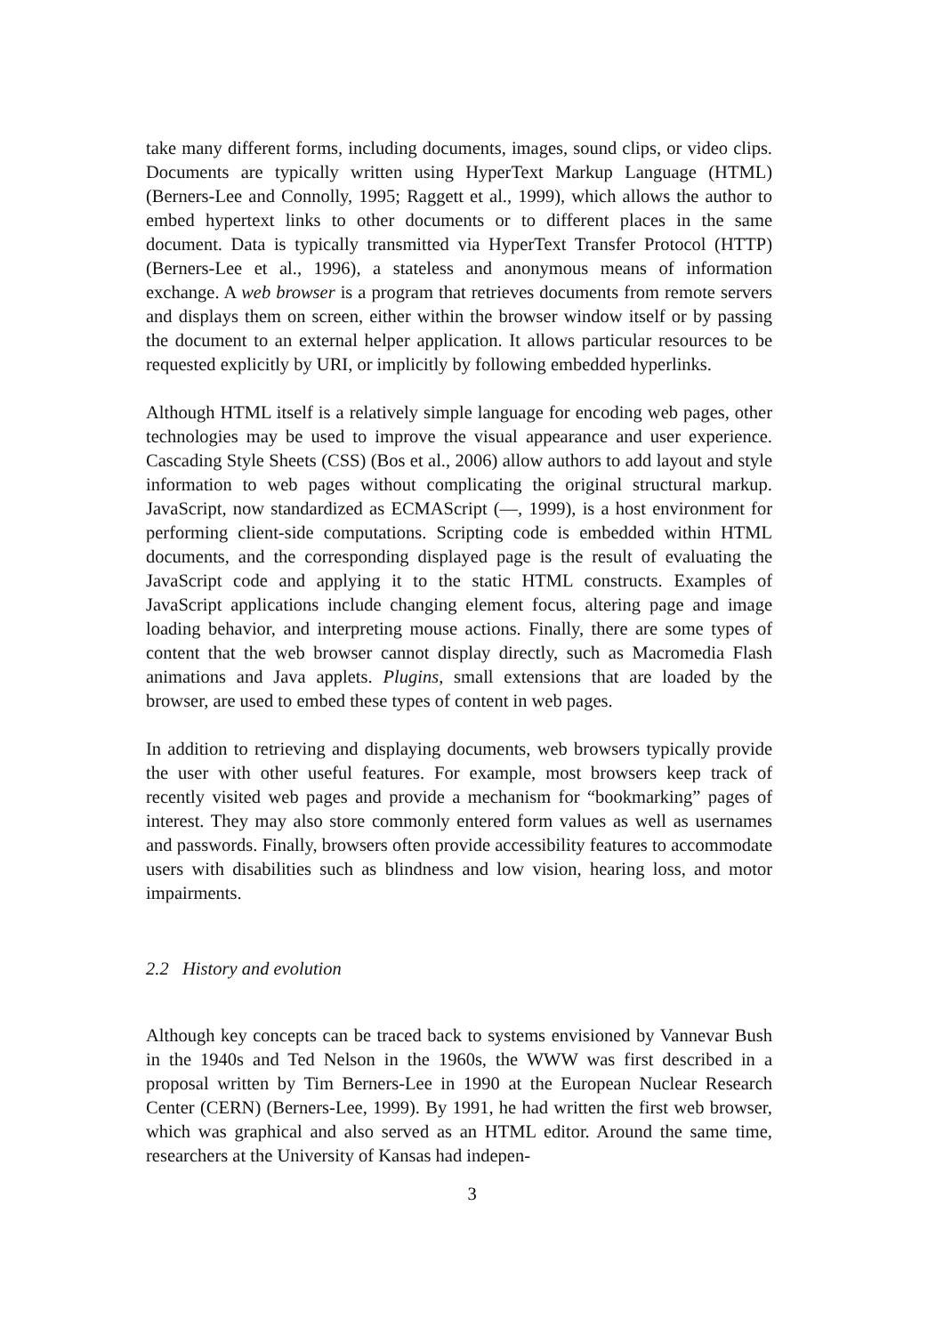take many different forms, including documents, images, sound clips, or video clips. Documents are typically written using HyperText Markup Language (HTML) (Berners-Lee and Connolly, 1995; Raggett et al., 1999), which allows the author to embed hypertext links to other documents or to different places in the same document. Data is typically transmitted via HyperText Transfer Protocol (HTTP) (Berners-Lee et al., 1996), a stateless and anonymous means of information exchange. A web browser is a program that retrieves documents from remote servers and displays them on screen, either within the browser window itself or by passing the document to an external helper application. It allows particular resources to be requested explicitly by URI, or implicitly by following embedded hyperlinks.
Although HTML itself is a relatively simple language for encoding web pages, other technologies may be used to improve the visual appearance and user experience. Cascading Style Sheets (CSS) (Bos et al., 2006) allow authors to add layout and style information to web pages without complicating the original structural markup. JavaScript, now standardized as ECMAScript (—, 1999), is a host environment for performing client-side computations. Scripting code is embedded within HTML documents, and the corresponding displayed page is the result of evaluating the JavaScript code and applying it to the static HTML constructs. Examples of JavaScript applications include changing element focus, altering page and image loading behavior, and interpreting mouse actions. Finally, there are some types of content that the web browser cannot display directly, such as Macromedia Flash animations and Java applets. Plugins, small extensions that are loaded by the browser, are used to embed these types of content in web pages.
In addition to retrieving and displaying documents, web browsers typically provide the user with other useful features. For example, most browsers keep track of recently visited web pages and provide a mechanism for “bookmarking” pages of interest. They may also store commonly entered form values as well as usernames and passwords. Finally, browsers often provide accessibility features to accommodate users with disabilities such as blindness and low vision, hearing loss, and motor impairments.
2.2 History and evolution
Although key concepts can be traced back to systems envisioned by Vannevar Bush in the 1940s and Ted Nelson in the 1960s, the WWW was first described in a proposal written by Tim Berners-Lee in 1990 at the European Nuclear Research Center (CERN) (Berners-Lee, 1999). By 1991, he had written the first web browser, which was graphical and also served as an HTML editor. Around the same time, researchers at the University of Kansas had indepen-
3